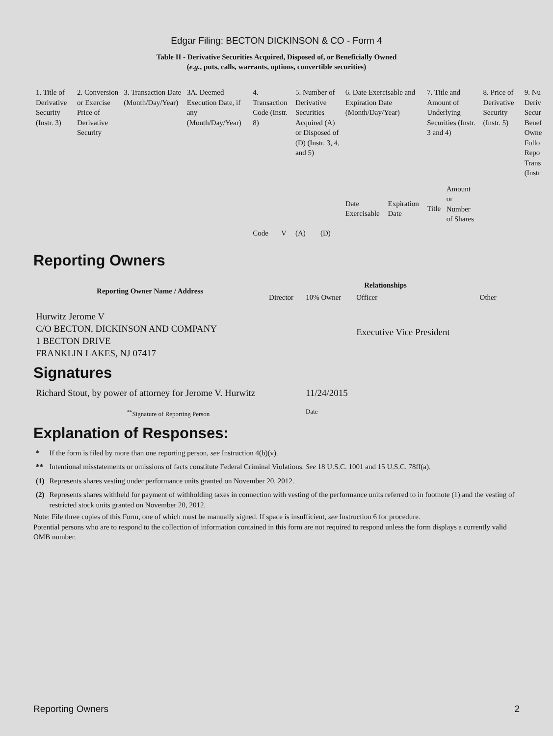Edgar Filing: BECTON DICKINSON & CO - Form 4
Table II - Derivative Securities Acquired, Disposed of, or Beneficially Owned
(e.g., puts, calls, warrants, options, convertible securities)
| 1. Title of Derivative Security (Instr. 3) | 2. Conversion or Exercise Price of Derivative Security | 3. Transaction Date (Month/Day/Year) | 3A. Deemed Execution Date, if any (Month/Day/Year) | 4. Transaction Code (Instr. 8) | | 5. Number of Derivative Securities Acquired (A) or Disposed of (D) (Instr. 3, 4, and 5) | | 6. Date Exercisable and Expiration Date (Month/Day/Year) | | 7. Title and Amount of Underlying Securities (Instr. 3 and 4) | | 8. Price of Derivative Security (Instr. 5) | 9. Nu Deriv Secur Benef Owne Follo Repo Trans (Instr |
| --- | --- | --- | --- | --- | --- | --- | --- | --- | --- | --- | --- | --- | --- |
| | | | | Code | V | (A) | (D) | Date Exercisable | Expiration Date | Title | Amount or Number of Shares | | |
Reporting Owners
| Reporting Owner Name / Address | Relationships | | | |
| --- | --- | --- | --- | --- |
| | Director | 10% Owner | Officer | Other |
| Hurwitz Jerome V C/O BECTON, DICKINSON AND COMPANY 1 BECTON DRIVE FRANKLIN LAKES, NJ 07417 | | | Executive Vice President | |
Signatures
| Richard Stout, by power of attorney for Jerome V. Hurwitz | 11/24/2015 |
| <sup>**</sup> Signature of Reporting Person | Date |
Explanation of Responses:
| * | If the form is filed by more than one reporting person, see Instruction 4(b)(v). |
| ** | Intentional misstatements or omissions of facts constitute Federal Criminal Violations. See 18 U.S.C. 1001 and 15 U.S.C. 78ff(a). |
| (1) | Represents shares vesting under performance units granted on November 20, 2012. |
| (2) | Represents shares withheld for payment of withholding taxes in connection with vesting of the performance units referred to in footnote (1) and the vesting of restricted stock units granted on November 20, 2012. |
Note: File three copies of this Form, one of which must be manually signed. If space is insufficient, see Instruction 6 for procedure.
Potential persons who are to respond to the collection of information contained in this form are not required to respond unless the form displays a currently valid OMB number.
Reporting Owners 2